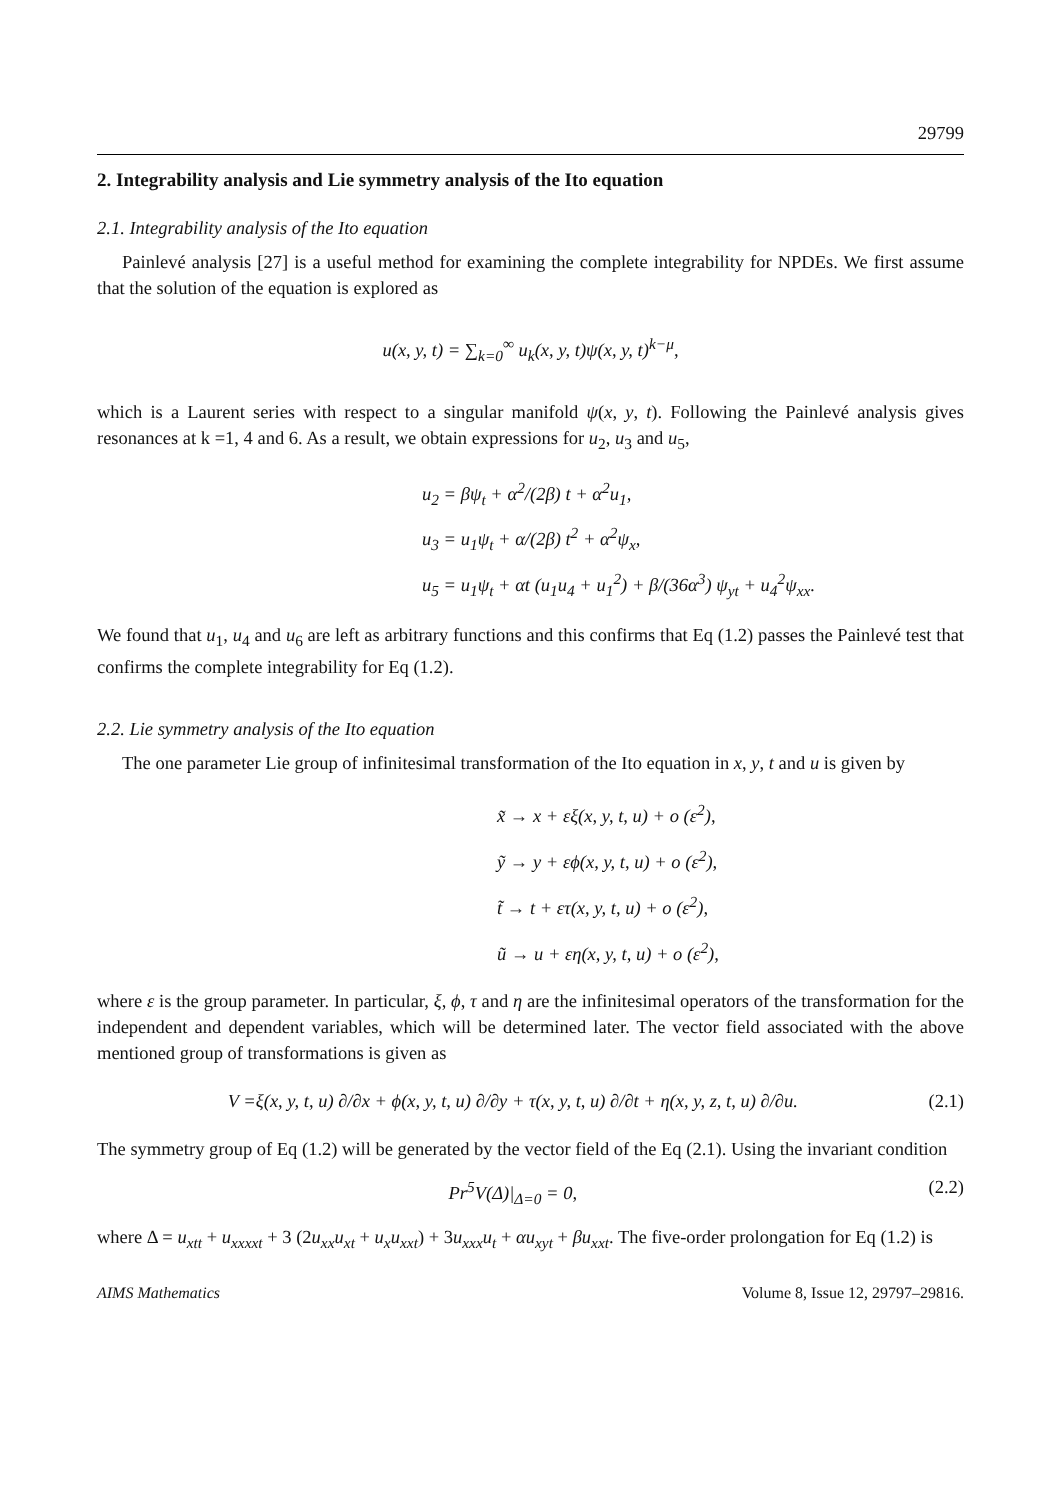29799
2. Integrability analysis and Lie symmetry analysis of the Ito equation
2.1. Integrability analysis of the Ito equation
Painlevé analysis [27] is a useful method for examining the complete integrability for NPDEs. We first assume that the solution of the equation is explored as
u(x, y, t) = ∑<sub>k=0</sub><sup>∞</sup> u<sub>k</sub>(x, y, t)ψ(x, y, t)<sup>k−μ</sup>,
which is a Laurent series with respect to a singular manifold ψ(x, y, t). Following the Painlevé analysis gives resonances at k =1, 4 and 6. As a result, we obtain expressions for u<sub>2</sub>, u<sub>3</sub> and u<sub>5</sub>,
u<sub>2</sub> = βψ<sub>t</sub> + α<sup>2</sup>/(2β) t + α<sup>2</sup>u<sub>1</sub>,
u<sub>3</sub> = u<sub>1</sub>ψ<sub>t</sub> + α/(2β) t<sup>2</sup> + α<sup>2</sup>ψ<sub>x</sub>,
u<sub>5</sub> = u<sub>1</sub>ψ<sub>t</sub> + αt (u<sub>1</sub>u<sub>4</sub> + u<sub>1</sub><sup>2</sup>) + β/(36α<sup>3</sup>) ψ<sub>yt</sub> + u<sub>4</sub><sup>2</sup>ψ<sub>xx</sub>.
We found that u<sub>1</sub>, u<sub>4</sub> and u<sub>6</sub> are left as arbitrary functions and this confirms that Eq (1.2) passes the Painlevé test that confirms the complete integrability for Eq (1.2).
2.2. Lie symmetry analysis of the Ito equation
The one parameter Lie group of infinitesimal transformation of the Ito equation in x, y, t and u is given by
x̃ → x + εξ(x, y, t, u) + o (ε<sup>2</sup>),
ỹ → y + εϕ(x, y, t, u) + o (ε<sup>2</sup>),
t̃ → t + ετ(x, y, t, u) + o (ε<sup>2</sup>),
ũ → u + εη(x, y, t, u) + o (ε<sup>2</sup>),
where ε is the group parameter. In particular, ξ, ϕ, τ and η are the infinitesimal operators of the transformation for the independent and dependent variables, which will be determined later. The vector field associated with the above mentioned group of transformations is given as
V =ξ(x, y, t, u) ∂/∂x + ϕ(x, y, t, u) ∂/∂y + τ(x, y, t, u) ∂/∂t + η(x, y, z, t, u) ∂/∂u. (2.1)
The symmetry group of Eq (1.2) will be generated by the vector field of the Eq (2.1). Using the invariant condition
Pr<sup>5</sup>V(Δ)|<sub>Δ=0</sub> = 0, (2.2)
where Δ = u<sub>xtt</sub> + u<sub>xxxxt</sub> + 3 (2u<sub>xx</sub>u<sub>xt</sub> + u<sub>x</sub>u<sub>xxt</sub>) + 3u<sub>xxx</sub>u<sub>t</sub> + αu<sub>xyt</sub> + βu<sub>xxt</sub>. The five-order prolongation for Eq (1.2) is
AIMS Mathematics Volume 8, Issue 12, 29797–29816.